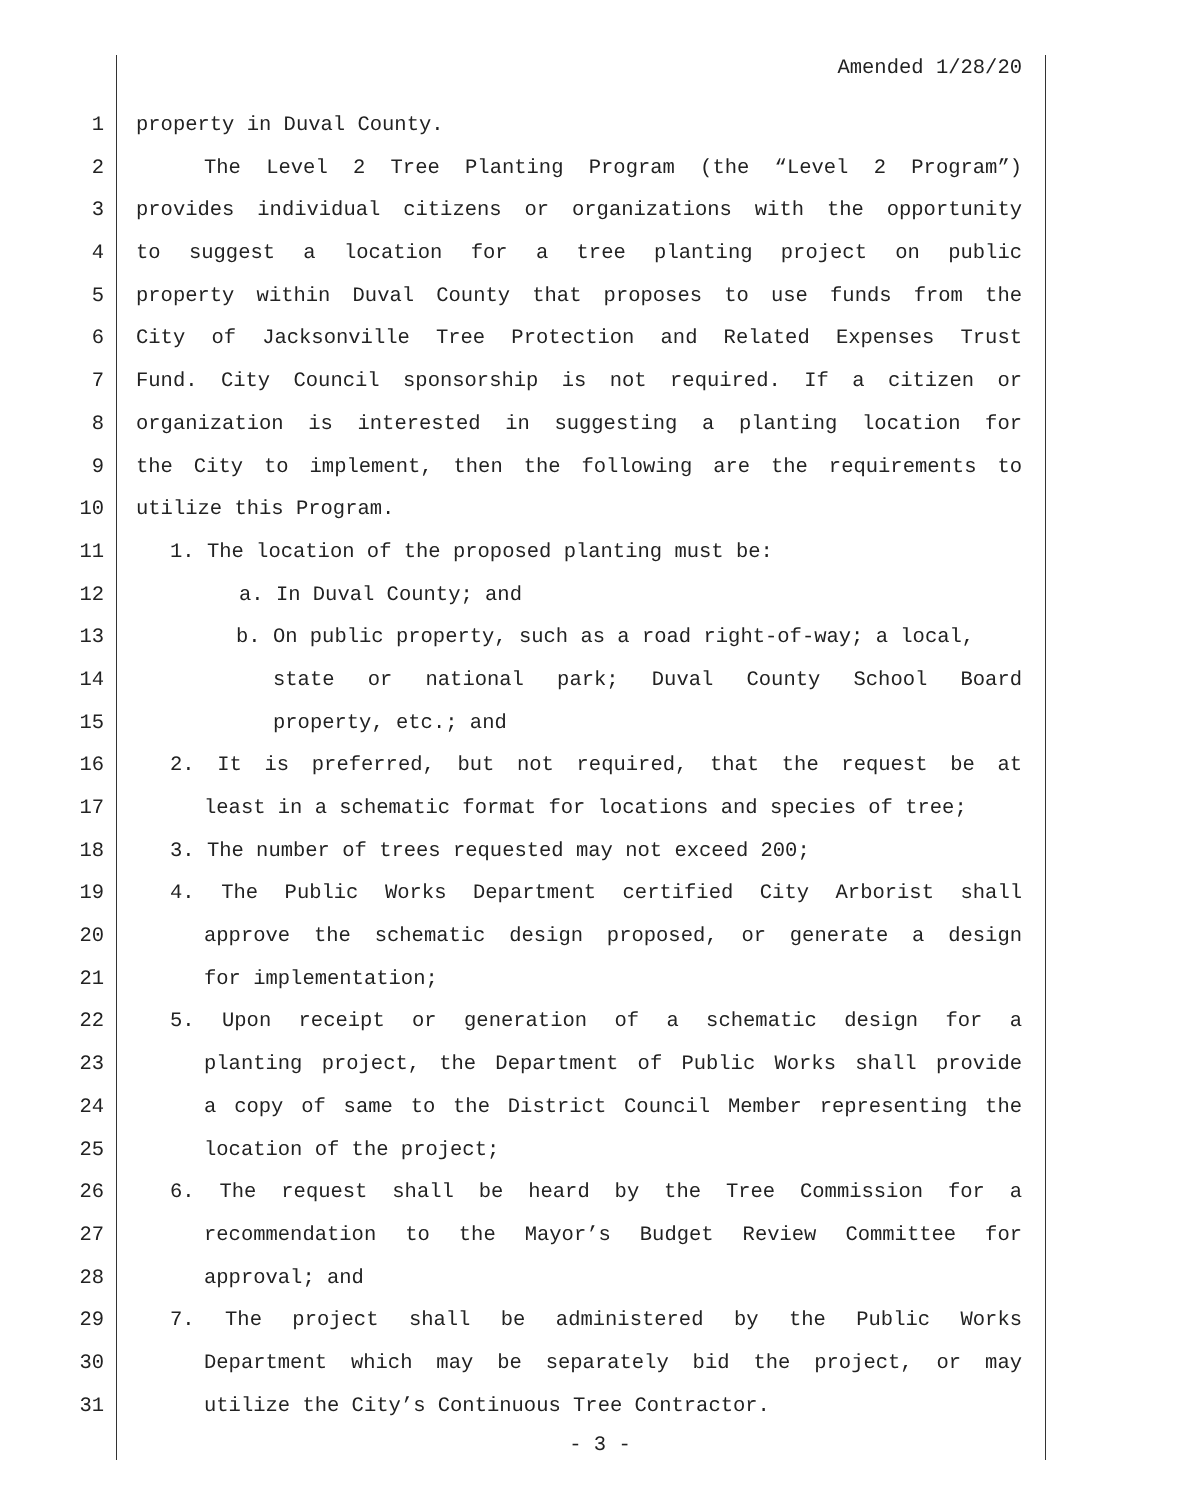Amended 1/28/20
1 property in Duval County.
2 The Level 2 Tree Planting Program (the “Level 2 Program”)
3 provides individual citizens or organizations with the opportunity
4 to suggest a location for a tree planting project on public
5 property within Duval County that proposes to use funds from the
6 City of Jacksonville Tree Protection and Related Expenses Trust
7 Fund. City Council sponsorship is not required. If a citizen or
8 organization is interested in suggesting a planting location for
9 the City to implement, then the following are the requirements to
10 utilize this Program.
11 1. The location of the proposed planting must be:
12 a. In Duval County; and
13 b. On public property, such as a road right-of-way; a local,
14 state or national park; Duval County School Board
15 property, etc.; and
16 2. It is preferred, but not required, that the request be at
17 least in a schematic format for locations and species of tree;
18 3. The number of trees requested may not exceed 200;
19 4. The Public Works Department certified City Arborist shall
20 approve the schematic design proposed, or generate a design
21 for implementation;
22 5. Upon receipt or generation of a schematic design for a
23 planting project, the Department of Public Works shall provide
24 a copy of same to the District Council Member representing the
25 location of the project;
26 6. The request shall be heard by the Tree Commission for a
27 recommendation to the Mayor’s Budget Review Committee for
28 approval; and
29 7. The project shall be administered by the Public Works
30 Department which may be separately bid the project, or may
31 utilize the City’s Continuous Tree Contractor.
- 3 -